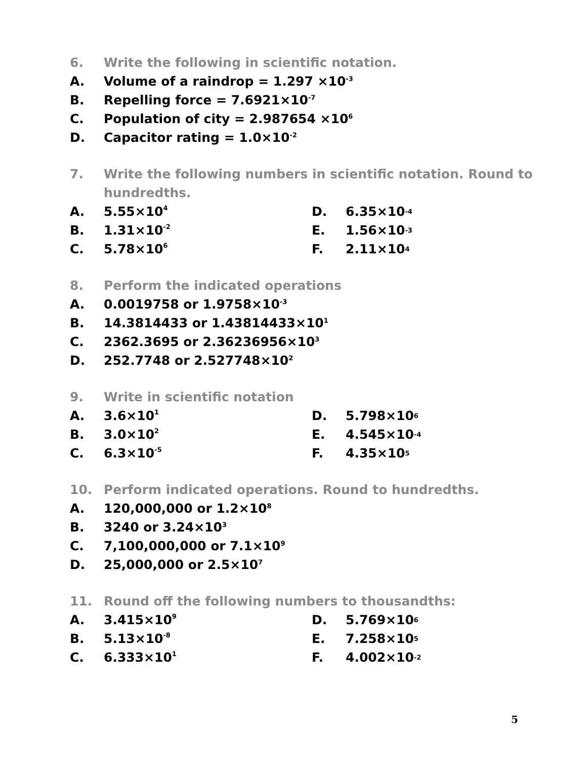6. Write the following in scientific notation.
A. Volume of a raindrop = 1.297 ×10<sup>-3</sup>
B. Repelling force = 7.6921×10<sup>-7</sup>
C. Population of city = 2.987654 ×10<sup>6</sup>
D. Capacitor rating = 1.0×10<sup>-2</sup>
7. Write the following numbers in scientific notation. Round to
hundredths.
A. 5.55×10<sup>4</sup> D. 6.35×10<sup>-4</sup>
B. 1.31×10<sup>-2</sup> E. 1.56×10<sup>-3</sup>
C. 5.78×10<sup>6</sup> F. 2.11×10<sup>4</sup>
8. Perform the indicated operations
A. 0.0019758 or 1.9758×10<sup>-3</sup>
B. 14.3814433 or 1.43814433×10<sup>1</sup>
C. 2362.3695 or 2.36236956×10<sup>3</sup>
D. 252.7748 or 2.527748×10<sup>2</sup>
9. Write in scientific notation
A. 3.6×10<sup>1</sup> D. 5.798×10<sup>6</sup>
B. 3.0×10<sup>2</sup> E. 4.545×10<sup>-4</sup>
C. 6.3×10<sup>-5</sup> F. 4.35×10<sup>5</sup>
10. Perform indicated operations. Round to hundredths.
A. 120,000,000 or 1.2×10<sup>8</sup>
B. 3240 or 3.24×10<sup>3</sup>
C. 7,100,000,000 or 7.1×10<sup>9</sup>
D. 25,000,000 or 2.5×10<sup>7</sup>
11. Round off the following numbers to thousandths:
A. 3.415×10<sup>9</sup> D. 5.769×10<sup>6</sup>
B. 5.13×10<sup>-8</sup> E. 7.258×10<sup>5</sup>
C. 6.333×10<sup>1</sup> F. 4.002×10<sup>-2</sup>
5